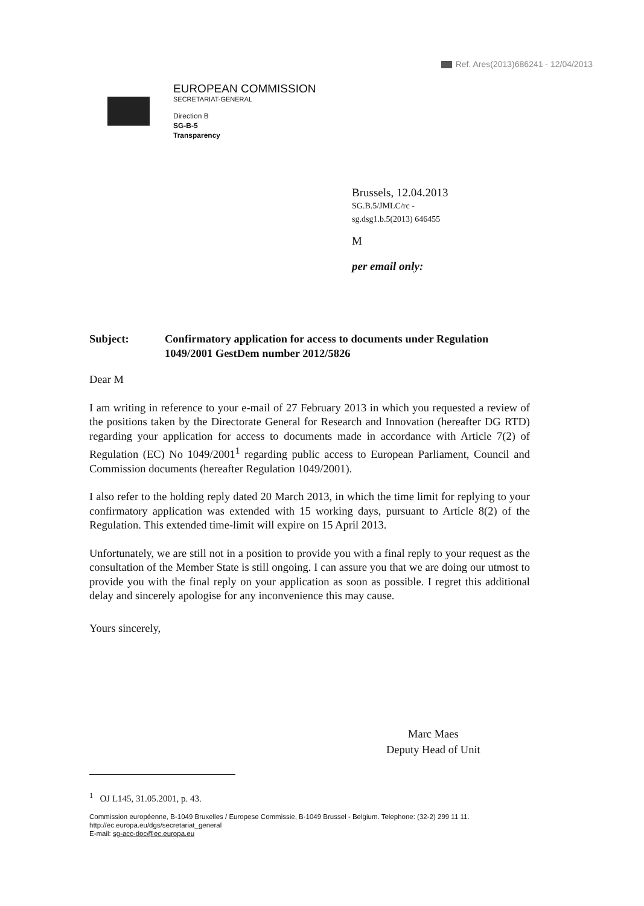Ref. Ares(2013)686241 - 12/04/2013
EUROPEAN COMMISSION
SECRETARIAT-GENERAL
Direction B
SG-B-5
Transparency
Brussels, 12.04.2013
SG.B.5/JMLC/rc -
sg.dsg1.b.5(2013) 646455
M
per email only:
Subject: Confirmatory application for access to documents under Regulation 1049/2001 GestDem number 2012/5826
Dear M
I am writing in reference to your e-mail of 27 February 2013 in which you requested a review of the positions taken by the Directorate General for Research and Innovation (hereafter DG RTD) regarding your application for access to documents made in accordance with Article 7(2) of Regulation (EC) No 1049/2001<sup>1</sup> regarding public access to European Parliament, Council and Commission documents (hereafter Regulation 1049/2001).
I also refer to the holding reply dated 20 March 2013, in which the time limit for replying to your confirmatory application was extended with 15 working days, pursuant to Article 8(2) of the Regulation. This extended time-limit will expire on 15 April 2013.
Unfortunately, we are still not in a position to provide you with a final reply to your request as the consultation of the Member State is still ongoing. I can assure you that we are doing our utmost to provide you with the final reply on your application as soon as possible. I regret this additional delay and sincerely apologise for any inconvenience this may cause.
Yours sincerely,
Marc Maes
Deputy Head of Unit
<sup>1</sup> OJ L145, 31.05.2001, p. 43.
Commission européenne, B-1049 Bruxelles / Europese Commissie, B-1049 Brussel - Belgium. Telephone: (32-2) 299 11 11.
http://ec.europa.eu/dgs/secretariat_general
E-mail: sg-acc-doc@ec.europa.eu